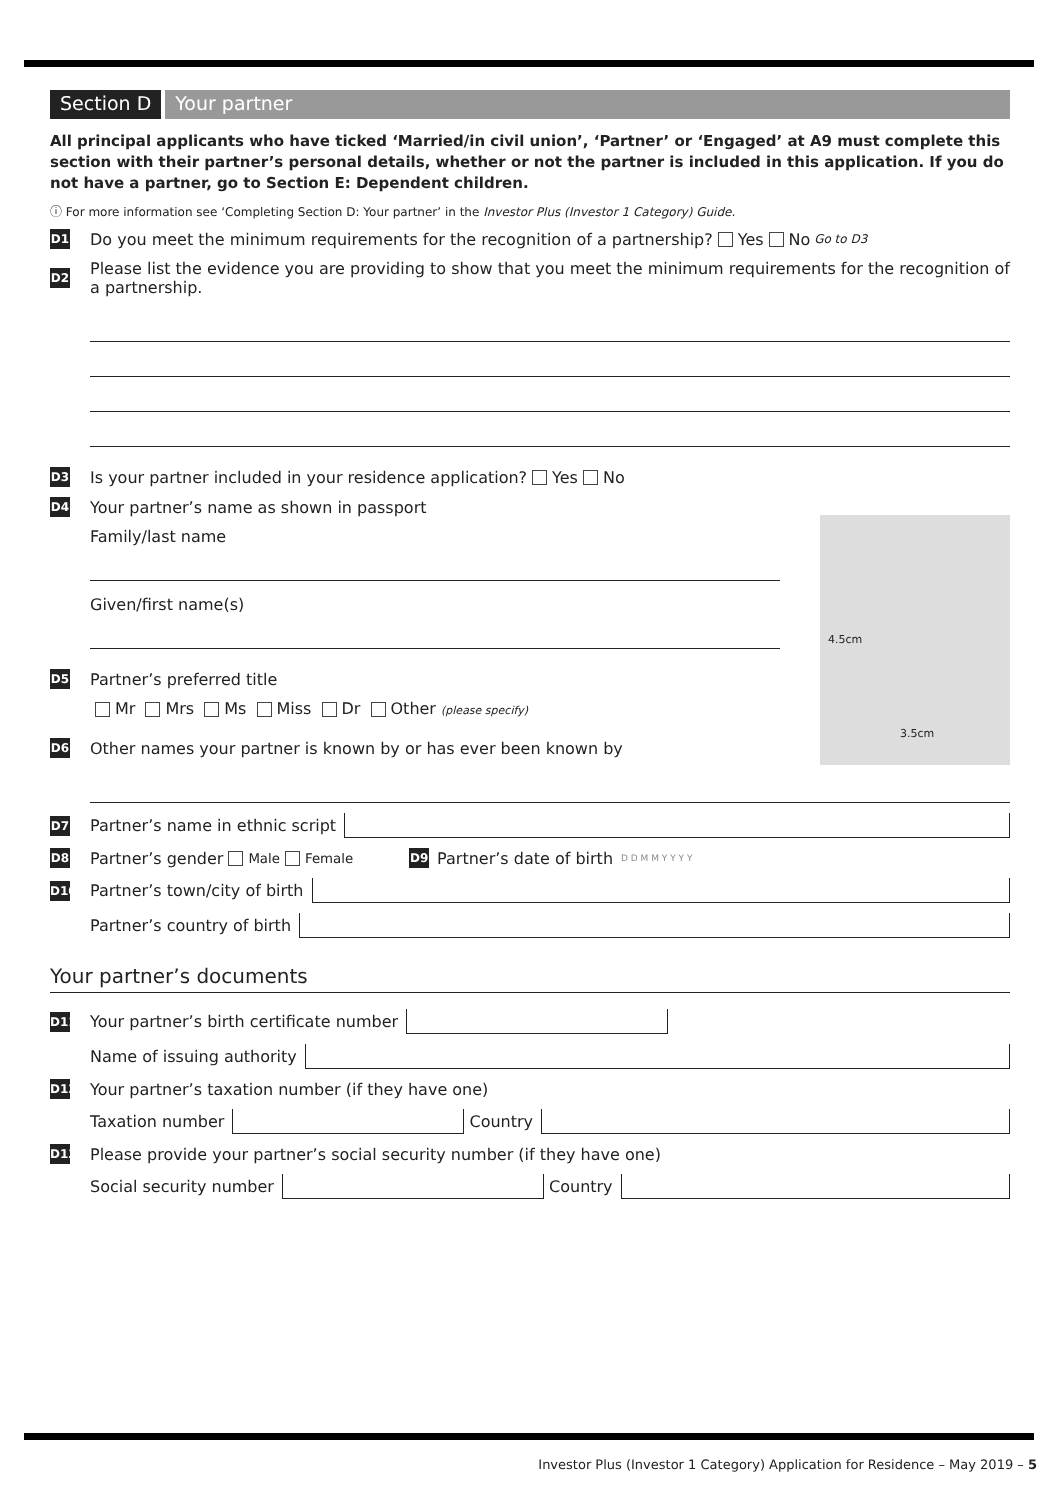Section D Your partner
All principal applicants who have ticked ‘Married/in civil union’, ‘Partner’ or ‘Engaged’ at A9 must complete this section with their partner’s personal details, whether or not the partner is included in this application. If you do not have a partner, go to Section E: Dependent children.
ⓘ For more information see ‘Completing Section D: Your partner’ in the Investor Plus (Investor 1 Category) Guide.
D1 Do you meet the minimum requirements for the recognition of a partnership? Yes No Go to D3
D2 Please list the evidence you are providing to show that you meet the minimum requirements for the recognition of a partnership.
D3 Is your partner included in your residence application? Yes No
D4 Your partner’s name as shown in passport
Family/last name
Given/first name(s)
D5 Partner’s preferred title
Mr Mrs Ms Miss Dr Other (please specify)
D6 Other names your partner is known by or has ever been known by
D7 Partner’s name in ethnic script
D8 Partner’s gender Male Female D9 Partner’s date of birth D D M M Y Y Y Y
D10 Partner’s town/city of birth
Partner’s country of birth
Your partner’s documents
D11 Your partner’s birth certificate number
Name of issuing authority
D12 Your partner’s taxation number (if they have one)
Taxation number Country
D13 Please provide your partner’s social security number (if they have one)
Social security number Country
4.5cm
3.5cm
Investor Plus (Investor 1 Category) Application for Residence – May 2019 – 5